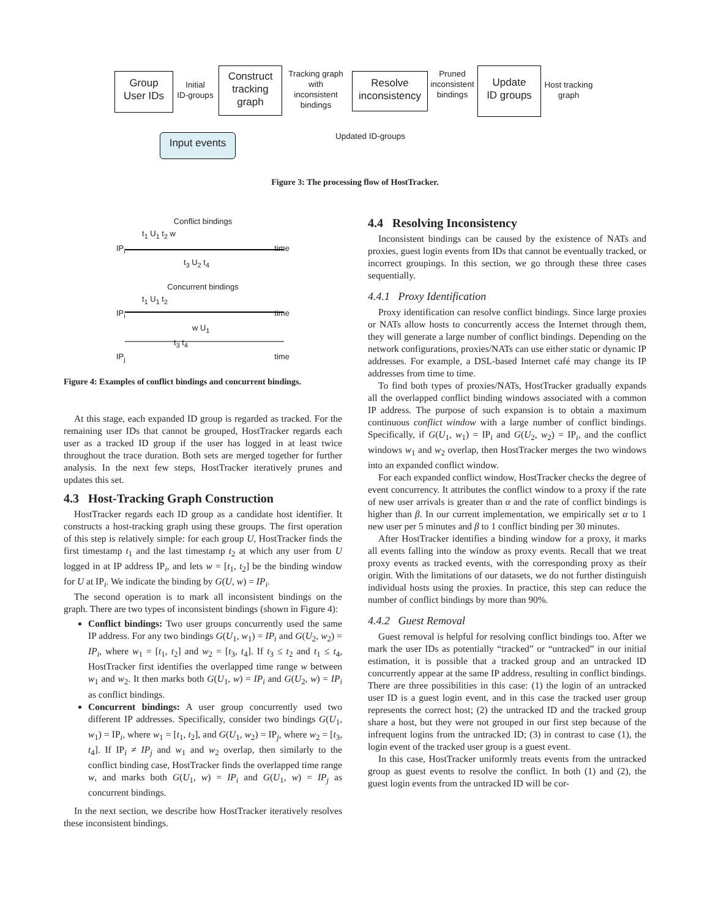Group
User IDs
Initial
ID-groups
Construct
tracking
graph
Tracking graph
with
inconsistent
bindings
Resolve
inconsistency
Pruned
inconsistent
bindings
Update
ID groups
Host tracking
graph
Updated ID-groups
Input events
Figure 3: The processing flow of HostTracker.
Conflict bindings
t<sub>1</sub> U<sub>1</sub> t<sub>2</sub> w
IP<sub>i</sub> time
t<sub>3</sub> U<sub>2</sub> t<sub>4</sub>
Concurrent bindings
t<sub>1</sub> U<sub>1</sub> t<sub>2</sub>
IP<sub>i</sub> time
w U<sub>1</sub>
t<sub>3</sub> t<sub>4</sub>
IP<sub>j</sub> time
Figure 4: Examples of conflict bindings and concurrent bindings.
At this stage, each expanded ID group is regarded as tracked. For the remaining user IDs that cannot be grouped, HostTracker regards each user as a tracked ID group if the user has logged in at least twice throughout the trace duration. Both sets are merged together for further analysis. In the next few steps, HostTracker iteratively prunes and updates this set.
4.3 Host-Tracking Graph Construction
HostTracker regards each ID group as a candidate host identifier. It constructs a host-tracking graph using these groups. The first operation of this step is relatively simple: for each group U, HostTracker finds the first timestamp t<sub>1</sub> and the last timestamp t<sub>2</sub> at which any user from U logged in at IP address IP<sub>i</sub>, and lets w = [t<sub>1</sub>, t<sub>2</sub>] be the binding window for U at IP<sub>i</sub>. We indicate the binding by G(U, w) = IP<sub>i</sub>.
The second operation is to mark all inconsistent bindings on the graph. There are two types of inconsistent bindings (shown in Figure 4):
Conflict bindings: Two user groups concurrently used the same IP address. For any two bindings G(U<sub>1</sub>, w<sub>1</sub>) = IP<sub>i</sub> and G(U<sub>2</sub>, w<sub>2</sub>) = IP<sub>i</sub>, where w<sub>1</sub> = [t<sub>1</sub>, t<sub>2</sub>] and w<sub>2</sub> = [t<sub>3</sub>, t<sub>4</sub>]. If t<sub>3</sub> ≤ t<sub>2</sub> and t<sub>1</sub> ≤ t<sub>4</sub>, HostTracker first identifies the overlapped time range w between w<sub>1</sub> and w<sub>2</sub>. It then marks both G(U<sub>1</sub>, w) = IP<sub>i</sub> and G(U<sub>2</sub>, w) = IP<sub>i</sub> as conflict bindings.
Concurrent bindings: A user group concurrently used two different IP addresses. Specifically, consider two bindings G(U<sub>1</sub>, w<sub>1</sub>) = IP<sub>i</sub>, where w<sub>1</sub> = [t<sub>1</sub>, t<sub>2</sub>], and G(U<sub>1</sub>, w<sub>2</sub>) = IP<sub>j</sub>, where w<sub>2</sub> = [t<sub>3</sub>, t<sub>4</sub>]. If IP<sub>i</sub> ≠ IP<sub>j</sub> and w<sub>1</sub> and w<sub>2</sub> overlap, then similarly to the conflict binding case, HostTracker finds the overlapped time range w, and marks both G(U<sub>1</sub>, w) = IP<sub>i</sub> and G(U<sub>1</sub>, w) = IP<sub>j</sub> as concurrent bindings.
In the next section, we describe how HostTracker iteratively resolves these inconsistent bindings.
4.4 Resolving Inconsistency
Inconsistent bindings can be caused by the existence of NATs and proxies, guest login events from IDs that cannot be eventually tracked, or incorrect groupings. In this section, we go through these three cases sequentially.
4.4.1 Proxy Identification
Proxy identification can resolve conflict bindings. Since large proxies or NATs allow hosts to concurrently access the Internet through them, they will generate a large number of conflict bindings. Depending on the network configurations, proxies/NATs can use either static or dynamic IP addresses. For example, a DSL-based Internet café may change its IP addresses from time to time.
To find both types of proxies/NATs, HostTracker gradually expands all the overlapped conflict binding windows associated with a common IP address. The purpose of such expansion is to obtain a maximum continuous conflict window with a large number of conflict bindings. Specifically, if G(U<sub>1</sub>, w<sub>1</sub>) = IP<sub>i</sub> and G(U<sub>2</sub>, w<sub>2</sub>) = IP<sub>i</sub>, and the conflict windows w<sub>1</sub> and w<sub>2</sub> overlap, then HostTracker merges the two windows into an expanded conflict window.
For each expanded conflict window, HostTracker checks the degree of event concurrency. It attributes the conflict window to a proxy if the rate of new user arrivals is greater than α and the rate of conflict bindings is higher than β. In our current implementation, we empirically set α to 1 new user per 5 minutes and β to 1 conflict binding per 30 minutes.
After HostTracker identifies a binding window for a proxy, it marks all events falling into the window as proxy events. Recall that we treat proxy events as tracked events, with the corresponding proxy as their origin. With the limitations of our datasets, we do not further distinguish individual hosts using the proxies. In practice, this step can reduce the number of conflict bindings by more than 90%.
4.4.2 Guest Removal
Guest removal is helpful for resolving conflict bindings too. After we mark the user IDs as potentially “tracked” or “untracked” in our initial estimation, it is possible that a tracked group and an untracked ID concurrently appear at the same IP address, resulting in conflict bindings. There are three possibilities in this case: (1) the login of an untracked user ID is a guest login event, and in this case the tracked user group represents the correct host; (2) the untracked ID and the tracked group share a host, but they were not grouped in our first step because of the infrequent logins from the untracked ID; (3) in contrast to case (1), the login event of the tracked user group is a guest event.
In this case, HostTracker uniformly treats events from the untracked group as guest events to resolve the conflict. In both (1) and (2), the guest login events from the untracked ID will be cor-